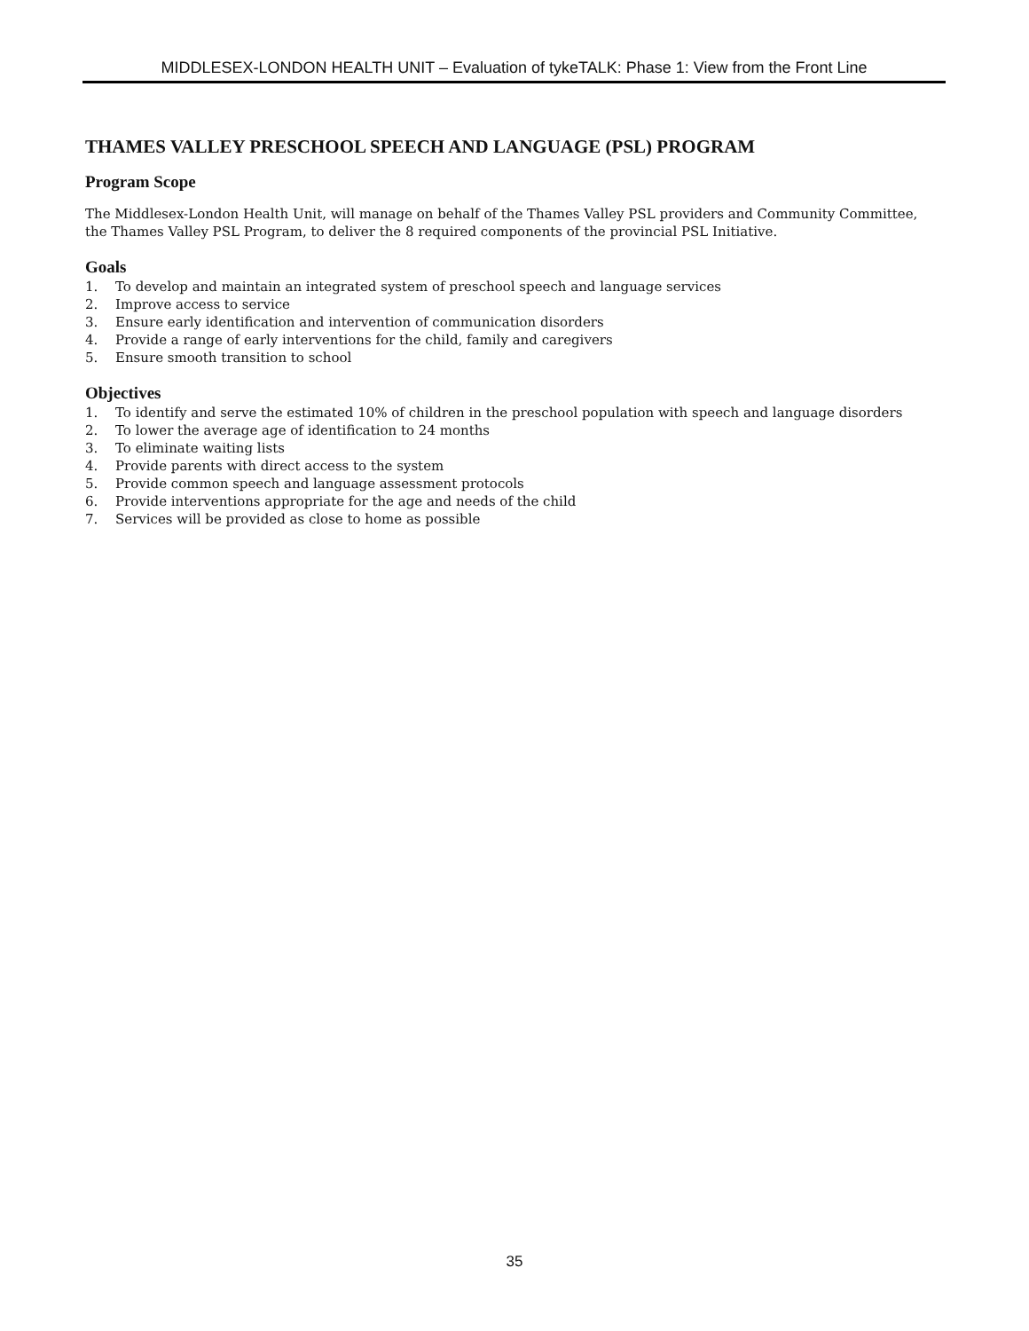MIDDLESEX-LONDON HEALTH UNIT – Evaluation of tykeTALK: Phase 1: View from the Front Line
THAMES VALLEY PRESCHOOL SPEECH AND LANGUAGE (PSL) PROGRAM
Program Scope
The Middlesex-London Health Unit, will manage on behalf of the Thames Valley PSL providers and Community Committee, the Thames Valley PSL Program, to deliver the 8 required components of the provincial PSL Initiative.
Goals
1. To develop and maintain an integrated system of preschool speech and language services
2. Improve access to service
3. Ensure early identification and intervention of communication disorders
4. Provide a range of early interventions for the child, family and caregivers
5. Ensure smooth transition to school
Objectives
1. To identify and serve the estimated 10% of children in the preschool population with speech and language disorders
2. To lower the average age of identification to 24 months
3. To eliminate waiting lists
4. Provide parents with direct access to the system
5. Provide common speech and language assessment protocols
6. Provide interventions appropriate for the age and needs of the child
7. Services will be provided as close to home as possible
35